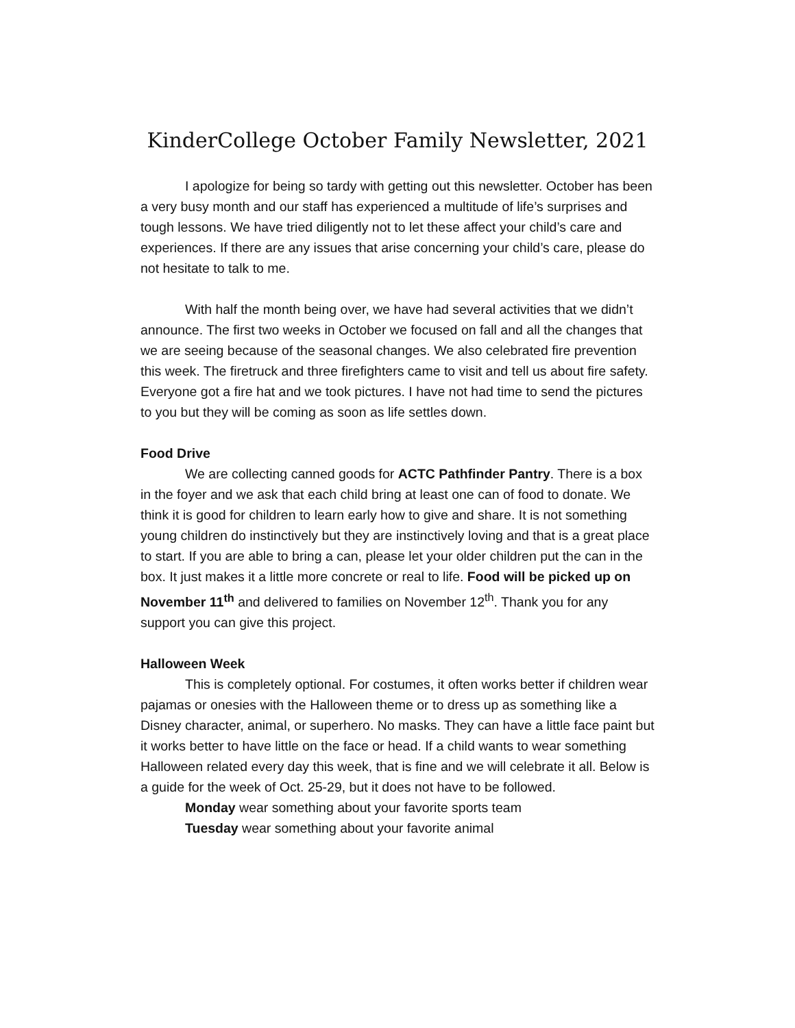KinderCollege October Family Newsletter, 2021
I apologize for being so tardy with getting out this newsletter. October has been a very busy month and our staff has experienced a multitude of life’s surprises and tough lessons. We have tried diligently not to let these affect your child’s care and experiences. If there are any issues that arise concerning your child’s care, please do not hesitate to talk to me.
With half the month being over, we have had several activities that we didn’t announce. The first two weeks in October we focused on fall and all the changes that we are seeing because of the seasonal changes. We also celebrated fire prevention this week. The firetruck and three firefighters came to visit and tell us about fire safety. Everyone got a fire hat and we took pictures. I have not had time to send the pictures to you but they will be coming as soon as life settles down.
Food Drive
We are collecting canned goods for ACTC Pathfinder Pantry. There is a box in the foyer and we ask that each child bring at least one can of food to donate. We think it is good for children to learn early how to give and share. It is not something young children do instinctively but they are instinctively loving and that is a great place to start. If you are able to bring a can, please let your older children put the can in the box. It just makes it a little more concrete or real to life. Food will be picked up on November 11<sup>th</sup> and delivered to families on November 12<sup>th</sup>. Thank you for any support you can give this project.
Halloween Week
This is completely optional. For costumes, it often works better if children wear pajamas or onesies with the Halloween theme or to dress up as something like a Disney character, animal, or superhero. No masks. They can have a little face paint but it works better to have little on the face or head. If a child wants to wear something Halloween related every day this week, that is fine and we will celebrate it all. Below is a guide for the week of Oct. 25-29, but it does not have to be followed.
Monday wear something about your favorite sports team
Tuesday wear something about your favorite animal